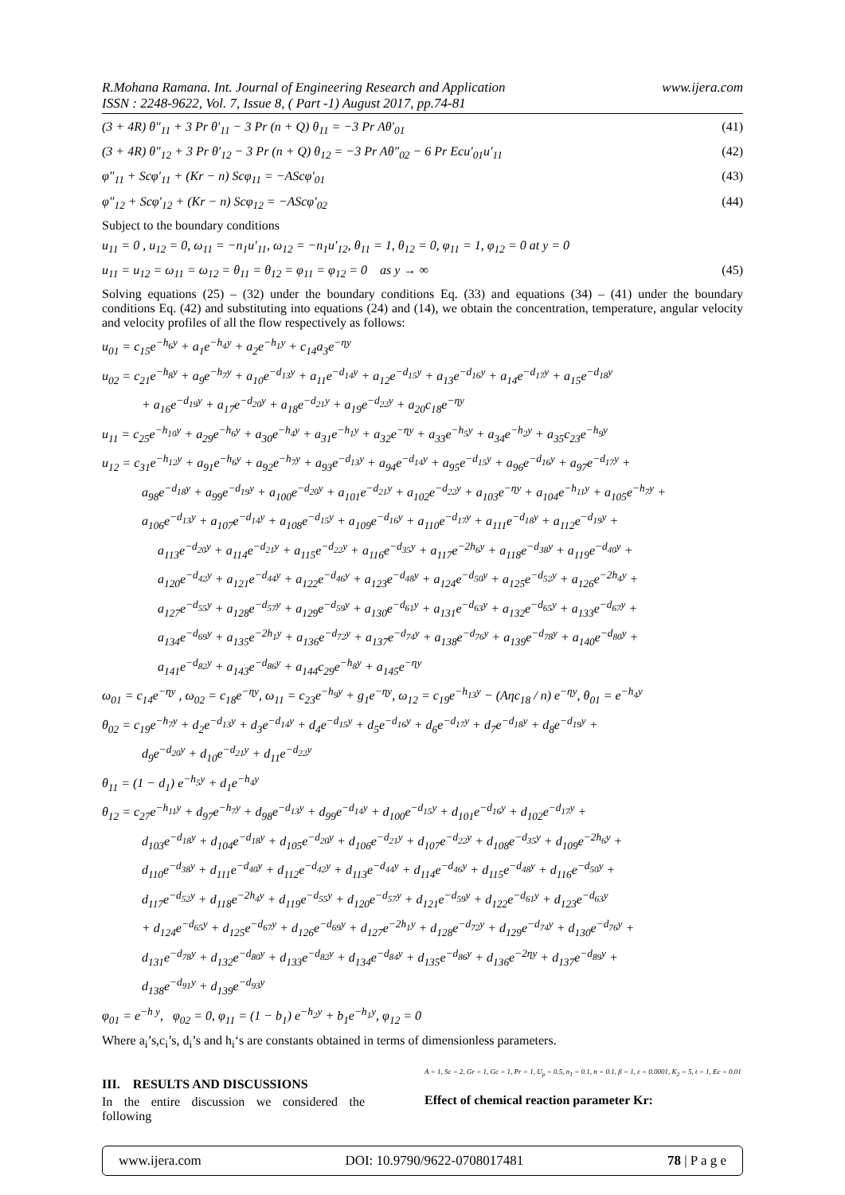www.ijera.com R.Mohana Ramana. Int. Journal of Engineering Research and Application
ISSN : 2248-9622, Vol. 7, Issue 8, ( Part -1) August 2017, pp.74-81
(3 + 4R) θ″<sub>11</sub> + 3 Pr θ′<sub>11</sub> − 3 Pr (n + Q) θ<sub>11</sub> = −3 Pr Aθ′<sub>01</sub> (41)
(3 + 4R) θ″<sub>12</sub> + 3 Pr θ′<sub>12</sub> − 3 Pr (n + Q) θ<sub>12</sub> = −3 Pr Aθ″<sub>02</sub> − 6 Pr Ecu′<sub>01</sub>u′<sub>11</sub> (42)
φ″<sub>11</sub> + Scφ′<sub>11</sub> + (Kr − n) Scφ<sub>11</sub> = −AScφ′<sub>01</sub> (43)
φ″<sub>12</sub> + Scφ′<sub>12</sub> + (Kr − n) Scφ<sub>12</sub> = −AScφ′<sub>02</sub> (44)
Subject to the boundary conditions
u<sub>11</sub> = 0 , u<sub>12</sub> = 0, ω<sub>11</sub> = −n<sub>1</sub>u′<sub>11</sub>, ω<sub>12</sub> = −n<sub>1</sub>u′<sub>12</sub>, θ<sub>11</sub> = 1, θ<sub>12</sub> = 0, φ<sub>11</sub> = 1, φ<sub>12</sub> = 0 at y = 0
u<sub>11</sub> = u<sub>12</sub> = ω<sub>11</sub> = ω<sub>12</sub> = θ<sub>11</sub> = θ<sub>12</sub> = φ<sub>11</sub> = φ<sub>12</sub> = 0 as y → ∞ (45)
Solving equations (25) – (32) under the boundary conditions Eq. (33) and equations (34) – (41) under the boundary conditions Eq. (42) and substituting into equations (24) and (14), we obtain the concentration, temperature, angular velocity and velocity profiles of all the flow respectively as follows:
u<sub>01</sub> = c<sub>15</sub>e<sup>−h<sub>6</sub>y</sup> + a<sub>1</sub>e<sup>−h<sub>4</sub>y</sup> + a<sub>2</sub>e<sup>−h<sub>1</sub>y</sup> + c<sub>14</sub>a<sub>3</sub>e<sup>−ηy</sup>
u<sub>02</sub> = c<sub>21</sub>e<sup>−h<sub>8</sub>y</sup> + a<sub>9</sub>e<sup>−h<sub>7</sub>y</sup> + a<sub>10</sub>e<sup>−d<sub>13</sub>y</sup> + a<sub>11</sub>e<sup>−d<sub>14</sub>y</sup> + a<sub>12</sub>e<sup>−d<sub>15</sub>y</sup> + a<sub>13</sub>e<sup>−d<sub>16</sub>y</sup> + a<sub>14</sub>e<sup>−d<sub>17</sub>y</sup> + a<sub>15</sub>e<sup>−d<sub>18</sub>y</sup>
+ a<sub>16</sub>e<sup>−d<sub>19</sub>y</sup> + a<sub>17</sub>e<sup>−d<sub>20</sub>y</sup> + a<sub>18</sub>e<sup>−d<sub>21</sub>y</sup> + a<sub>19</sub>e<sup>−d<sub>22</sub>y</sup> + a<sub>20</sub>c<sub>18</sub>e<sup>−ηy</sup>
u<sub>11</sub> = c<sub>25</sub>e<sup>−h<sub>10</sub>y</sup> + a<sub>29</sub>e<sup>−h<sub>6</sub>y</sup> + a<sub>30</sub>e<sup>−h<sub>4</sub>y</sup> + a<sub>31</sub>e<sup>−h<sub>1</sub>y</sup> + a<sub>32</sub>e<sup>−ηy</sup> + a<sub>33</sub>e<sup>−h<sub>5</sub>y</sup> + a<sub>34</sub>e<sup>−h<sub>2</sub>y</sup> + a<sub>35</sub>c<sub>23</sub>e<sup>−h<sub>9</sub>y</sup>
u<sub>12</sub> = c<sub>31</sub>e<sup>−h<sub>12</sub>y</sup> + a<sub>91</sub>e<sup>−h<sub>6</sub>y</sup> + a<sub>92</sub>e<sup>−h<sub>7</sub>y</sup> + a<sub>93</sub>e<sup>−d<sub>13</sub>y</sup> + a<sub>94</sub>e<sup>−d<sub>14</sub>y</sup> + a<sub>95</sub>e<sup>−d<sub>15</sub>y</sup> + a<sub>96</sub>e<sup>−d<sub>16</sub>y</sup> + a<sub>97</sub>e<sup>−d<sub>17</sub>y</sup> +
a<sub>98</sub>e<sup>−d<sub>18</sub>y</sup> + a<sub>99</sub>e<sup>−d<sub>19</sub>y</sup> + a<sub>100</sub>e<sup>−d<sub>20</sub>y</sup> + a<sub>101</sub>e<sup>−d<sub>21</sub>y</sup> + a<sub>102</sub>e<sup>−d<sub>22</sub>y</sup> + a<sub>103</sub>e<sup>−ηy</sup> + a<sub>104</sub>e<sup>−h<sub>11</sub>y</sup> + a<sub>105</sub>e<sup>−h<sub>7</sub>y</sup> +
a<sub>106</sub>e<sup>−d<sub>13</sub>y</sup> + a<sub>107</sub>e<sup>−d<sub>14</sub>y</sup> + a<sub>108</sub>e<sup>−d<sub>15</sub>y</sup> + a<sub>109</sub>e<sup>−d<sub>16</sub>y</sup> + a<sub>110</sub>e<sup>−d<sub>17</sub>y</sup> + a<sub>111</sub>e<sup>−d<sub>18</sub>y</sup> + a<sub>112</sub>e<sup>−d<sub>19</sub>y</sup> +
a<sub>113</sub>e<sup>−d<sub>20</sub>y</sup> + a<sub>114</sub>e<sup>−d<sub>21</sub>y</sup> + a<sub>115</sub>e<sup>−d<sub>22</sub>y</sup> + a<sub>116</sub>e<sup>−d<sub>35</sub>y</sup> + a<sub>117</sub>e<sup>−2h<sub>6</sub>y</sup> + a<sub>118</sub>e<sup>−d<sub>38</sub>y</sup> + a<sub>119</sub>e<sup>−d<sub>40</sub>y</sup> +
a<sub>120</sub>e<sup>−d<sub>42</sub>y</sup> + a<sub>121</sub>e<sup>−d<sub>44</sub>y</sup> + a<sub>122</sub>e<sup>−d<sub>46</sub>y</sup> + a<sub>123</sub>e<sup>−d<sub>48</sub>y</sup> + a<sub>124</sub>e<sup>−d<sub>50</sub>y</sup> + a<sub>125</sub>e<sup>−d<sub>52</sub>y</sup> + a<sub>126</sub>e<sup>−2h<sub>4</sub>y</sup> +
a<sub>127</sub>e<sup>−d<sub>55</sub>y</sup> + a<sub>128</sub>e<sup>−d<sub>57</sub>y</sup> + a<sub>129</sub>e<sup>−d<sub>59</sub>y</sup> + a<sub>130</sub>e<sup>−d<sub>61</sub>y</sup> + a<sub>131</sub>e<sup>−d<sub>63</sub>y</sup> + a<sub>132</sub>e<sup>−d<sub>65</sub>y</sup> + a<sub>133</sub>e<sup>−d<sub>67</sub>y</sup> +
a<sub>134</sub>e<sup>−d<sub>69</sub>y</sup> + a<sub>135</sub>e<sup>−2h<sub>1</sub>y</sup> + a<sub>136</sub>e<sup>−d<sub>72</sub>y</sup> + a<sub>137</sub>e<sup>−d<sub>74</sub>y</sup> + a<sub>138</sub>e<sup>−d<sub>76</sub>y</sup> + a<sub>139</sub>e<sup>−d<sub>78</sub>y</sup> + a<sub>140</sub>e<sup>−d<sub>80</sub>y</sup> +
a<sub>141</sub>e<sup>−d<sub>82</sub>y</sup> + a<sub>143</sub>e<sup>−d<sub>86</sub>y</sup> + a<sub>144</sub>c<sub>29</sub>e<sup>−h<sub>8</sub>y</sup> + a<sub>145</sub>e<sup>−ηy</sup>
ω<sub>01</sub> = c<sub>14</sub>e<sup>−ηy</sup> , ω<sub>02</sub> = c<sub>18</sub>e<sup>−ηy</sup>, ω<sub>11</sub> = c<sub>23</sub>e<sup>−h<sub>9</sub>y</sup> + g<sub>1</sub>e<sup>−ηy</sup>, ω<sub>12</sub> = c<sub>19</sub>e<sup>−h<sub>13</sub>y</sup> − (Aηc<sub>18</sub> / n) e<sup>−ηy</sup>, θ<sub>01</sub> = e<sup>−h<sub>4</sub>y</sup>
θ<sub>02</sub> = c<sub>19</sub>e<sup>−h<sub>7</sub>y</sup> + d<sub>2</sub>e<sup>−d<sub>13</sub>y</sup> + d<sub>3</sub>e<sup>−d<sub>14</sub>y</sup> + d<sub>4</sub>e<sup>−d<sub>15</sub>y</sup> + d<sub>5</sub>e<sup>−d<sub>16</sub>y</sup> + d<sub>6</sub>e<sup>−d<sub>17</sub>y</sup> + d<sub>7</sub>e<sup>−d<sub>18</sub>y</sup> + d<sub>8</sub>e<sup>−d<sub>19</sub>y</sup> +
d<sub>9</sub>e<sup>−d<sub>20</sub>y</sup> + d<sub>10</sub>e<sup>−d<sub>21</sub>y</sup> + d<sub>11</sub>e<sup>−d<sub>22</sub>y</sup>
θ<sub>11</sub> = (1 − d<sub>1</sub>) e<sup>−h<sub>5</sub>y</sup> + d<sub>1</sub>e<sup>−h<sub>4</sub>y</sup>
θ<sub>12</sub> = c<sub>27</sub>e<sup>−h<sub>11</sub>y</sup> + d<sub>97</sub>e<sup>−h<sub>7</sub>y</sup> + d<sub>98</sub>e<sup>−d<sub>13</sub>y</sup> + d<sub>99</sub>e<sup>−d<sub>14</sub>y</sup> + d<sub>100</sub>e<sup>−d<sub>15</sub>y</sup> + d<sub>101</sub>e<sup>−d<sub>16</sub>y</sup> + d<sub>102</sub>e<sup>−d<sub>17</sub>y</sup> +
d<sub>103</sub>e<sup>−d<sub>18</sub>y</sup> + d<sub>104</sub>e<sup>−d<sub>18</sub>y</sup> + d<sub>105</sub>e<sup>−d<sub>20</sub>y</sup> + d<sub>106</sub>e<sup>−d<sub>21</sub>y</sup> + d<sub>107</sub>e<sup>−d<sub>22</sub>y</sup> + d<sub>108</sub>e<sup>−d<sub>35</sub>y</sup> + d<sub>109</sub>e<sup>−2h<sub>6</sub>y</sup> +
d<sub>110</sub>e<sup>−d<sub>38</sub>y</sup> + d<sub>111</sub>e<sup>−d<sub>40</sub>y</sup> + d<sub>112</sub>e<sup>−d<sub>42</sub>y</sup> + d<sub>113</sub>e<sup>−d<sub>44</sub>y</sup> + d<sub>114</sub>e<sup>−d<sub>46</sub>y</sup> + d<sub>115</sub>e<sup>−d<sub>48</sub>y</sup> + d<sub>116</sub>e<sup>−d<sub>50</sub>y</sup> +
d<sub>117</sub>e<sup>−d<sub>52</sub>y</sup> + d<sub>118</sub>e<sup>−2h<sub>4</sub>y</sup> + d<sub>119</sub>e<sup>−d<sub>55</sub>y</sup> + d<sub>120</sub>e<sup>−d<sub>57</sub>y</sup> + d<sub>121</sub>e<sup>−d<sub>59</sub>y</sup> + d<sub>122</sub>e<sup>−d<sub>61</sub>y</sup> + d<sub>123</sub>e<sup>−d<sub>63</sub>y</sup>
+ d<sub>124</sub>e<sup>−d<sub>65</sub>y</sup> + d<sub>125</sub>e<sup>−d<sub>67</sub>y</sup> + d<sub>126</sub>e<sup>−d<sub>69</sub>y</sup> + d<sub>127</sub>e<sup>−2h<sub>1</sub>y</sup> + d<sub>128</sub>e<sup>−d<sub>72</sub>y</sup> + d<sub>129</sub>e<sup>−d<sub>74</sub>y</sup> + d<sub>130</sub>e<sup>−d<sub>76</sub>y</sup> +
d<sub>131</sub>e<sup>−d<sub>78</sub>y</sup> + d<sub>132</sub>e<sup>−d<sub>80</sub>y</sup> + d<sub>133</sub>e<sup>−d<sub>82</sub>y</sup> + d<sub>134</sub>e<sup>−d<sub>84</sub>y</sup> + d<sub>135</sub>e<sup>−d<sub>86</sub>y</sup> + d<sub>136</sub>e<sup>−2ηy</sup> + d<sub>137</sub>e<sup>−d<sub>89</sub>y</sup> +
d<sub>138</sub>e<sup>−d<sub>91</sub>y</sup> + d<sub>139</sub>e<sup>−d<sub>93</sub>y</sup>
φ<sub>01</sub> = e<sup>−h y</sup>, φ<sub>02</sub> = 0, φ<sub>11</sub> = (1 − b<sub>1</sub>) e<sup>−h<sub>2</sub>y</sup> + b<sub>1</sub>e<sup>−h<sub>1</sub>y</sup>, φ<sub>12</sub> = 0
Where a<sub>i</sub>’s,c<sub>i</sub>’s, d<sub>i</sub>’s and h<sub>i</sub>‘s are constants obtained in terms of dimensionless parameters.
III. RESULTS AND DISCUSSIONS
In the entire discussion we considered the following
A = 1, Sc = 2, Gr = 1, Gc = 1, Pr = 1, U<sub>p</sub> = 0.5, n<sub>1</sub> = 0.1, n = 0.1, β = 1, ε = 0.0001, K<sub>2</sub> = 5, t = 1, Ec = 0.01
Effect of chemical reaction parameter Kr:
www.ijera.com DOI: 10.9790/9622-0708017481 78 | P a g e